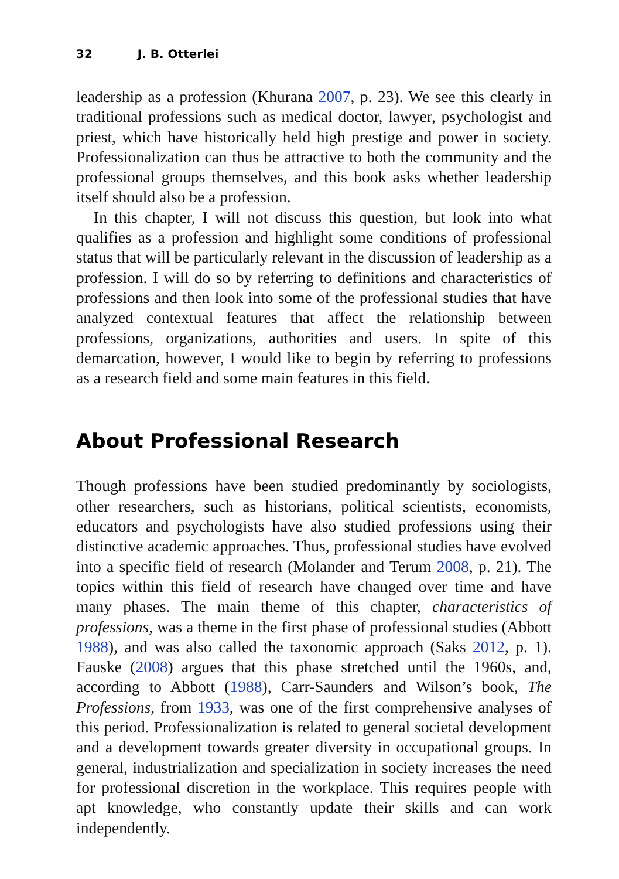32 J. B. Otterlei
leadership as a profession (Khurana 2007, p. 23). We see this clearly in traditional professions such as medical doctor, lawyer, psychologist and priest, which have historically held high prestige and power in society. Professionalization can thus be attractive to both the community and the professional groups themselves, and this book asks whether leadership itself should also be a profession.
In this chapter, I will not discuss this question, but look into what qualifies as a profession and highlight some conditions of professional status that will be particularly relevant in the discussion of leadership as a profession. I will do so by referring to definitions and characteristics of professions and then look into some of the professional studies that have analyzed contextual features that affect the relationship between professions, organizations, authorities and users. In spite of this demarcation, however, I would like to begin by referring to professions as a research field and some main features in this field.
About Professional Research
Though professions have been studied predominantly by sociologists, other researchers, such as historians, political scientists, economists, educators and psychologists have also studied professions using their distinctive academic approaches. Thus, professional studies have evolved into a specific field of research (Molander and Terum 2008, p. 21). The topics within this field of research have changed over time and have many phases. The main theme of this chapter, characteristics of professions, was a theme in the first phase of professional studies (Abbott 1988), and was also called the taxonomic approach (Saks 2012, p. 1). Fauske (2008) argues that this phase stretched until the 1960s, and, according to Abbott (1988), Carr-Saunders and Wilson’s book, The Professions, from 1933, was one of the first comprehensive analyses of this period. Professionalization is related to general societal development and a development towards greater diversity in occupational groups. In general, industrialization and specialization in society increases the need for professional discretion in the workplace. This requires people with apt knowledge, who constantly update their skills and can work independently.